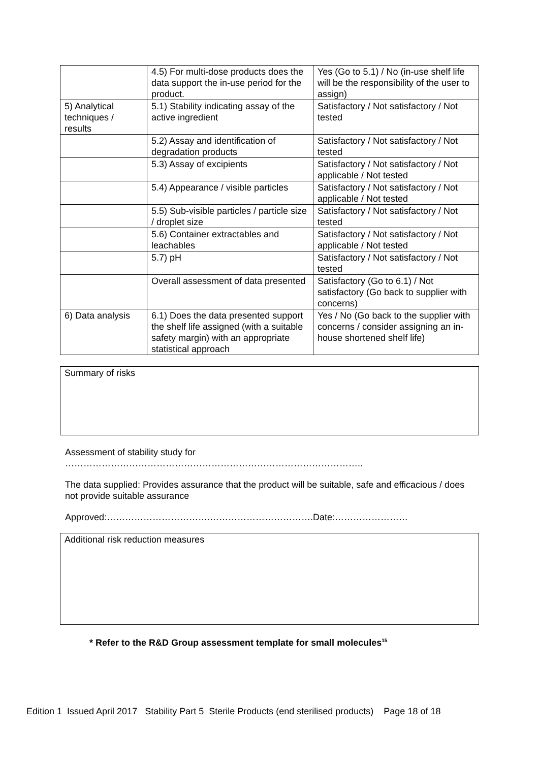| | 4.5) For multi-dose products does the data support the in-use period for the product. | Yes (Go to 5.1) / No (in-use shelf life will be the responsibility of the user to assign) |
| 5) Analytical techniques / results | 5.1) Stability indicating assay of the active ingredient | Satisfactory / Not satisfactory / Not tested |
| | 5.2) Assay and identification of degradation products | Satisfactory / Not satisfactory / Not tested |
| | 5.3) Assay of excipients | Satisfactory / Not satisfactory / Not applicable / Not tested |
| | 5.4) Appearance / visible particles | Satisfactory / Not satisfactory / Not applicable / Not tested |
| | 5.5) Sub-visible particles / particle size / droplet size | Satisfactory / Not satisfactory / Not tested |
| | 5.6) Container extractables and leachables | Satisfactory / Not satisfactory / Not applicable / Not tested |
| | 5.7) pH | Satisfactory / Not satisfactory / Not tested |
| | Overall assessment of data presented | Satisfactory (Go to 6.1) / Not satisfactory (Go back to supplier with concerns) |
| 6) Data analysis | 6.1) Does the data presented support the shelf life assigned (with a suitable safety margin) with an appropriate statistical approach | Yes / No (Go back to the supplier with concerns / consider assigning an in-house shortened shelf life) |
Summary of risks
Assessment of stability study for
……………………………………………………………………………………..
The data supplied: Provides assurance that the product will be suitable, safe and efficacious / does not provide suitable assurance
Approved:…………………………….…………………………….Date:……………………
Additional risk reduction measures
* Refer to the R&D Group assessment template for small molecules<sup>15</sup>
Edition 1 Issued April 2017 Stability Part 5 Sterile Products (end sterilised products) Page 18 of 18